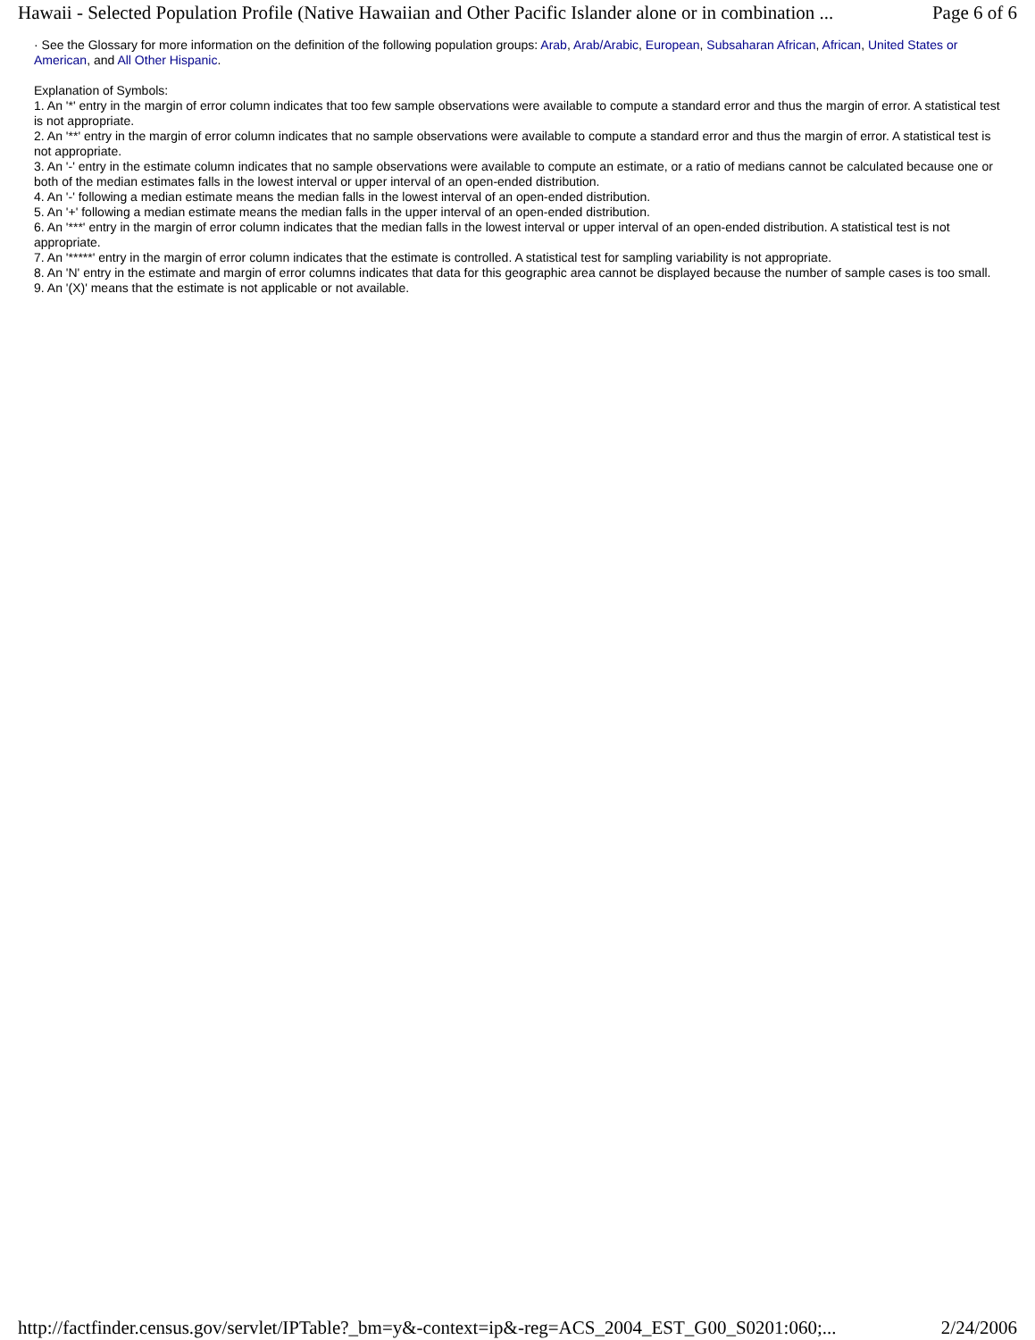Hawaii - Selected Population Profile (Native Hawaiian and Other Pacific Islander alone or in combination ... Page 6 of 6
· See the Glossary for more information on the definition of the following population groups: Arab, Arab/Arabic, European, Subsaharan African, African, United States or American, and All Other Hispanic.
Explanation of Symbols:
1. An '*' entry in the margin of error column indicates that too few sample observations were available to compute a standard error and thus the margin of error. A statistical test is not appropriate.
2. An '**' entry in the margin of error column indicates that no sample observations were available to compute a standard error and thus the margin of error. A statistical test is not appropriate.
3. An '-' entry in the estimate column indicates that no sample observations were available to compute an estimate, or a ratio of medians cannot be calculated because one or both of the median estimates falls in the lowest interval or upper interval of an open-ended distribution.
4. An '-' following a median estimate means the median falls in the lowest interval of an open-ended distribution.
5. An '+' following a median estimate means the median falls in the upper interval of an open-ended distribution.
6. An '***' entry in the margin of error column indicates that the median falls in the lowest interval or upper interval of an open-ended distribution. A statistical test is not appropriate.
7. An '*****' entry in the margin of error column indicates that the estimate is controlled. A statistical test for sampling variability is not appropriate.
8. An 'N' entry in the estimate and margin of error columns indicates that data for this geographic area cannot be displayed because the number of sample cases is too small.
9. An '(X)' means that the estimate is not applicable or not available.
http://factfinder.census.gov/servlet/IPTable?_bm=y&-context=ip&-reg=ACS_2004_EST_G00_S0201:060;... 2/24/2006